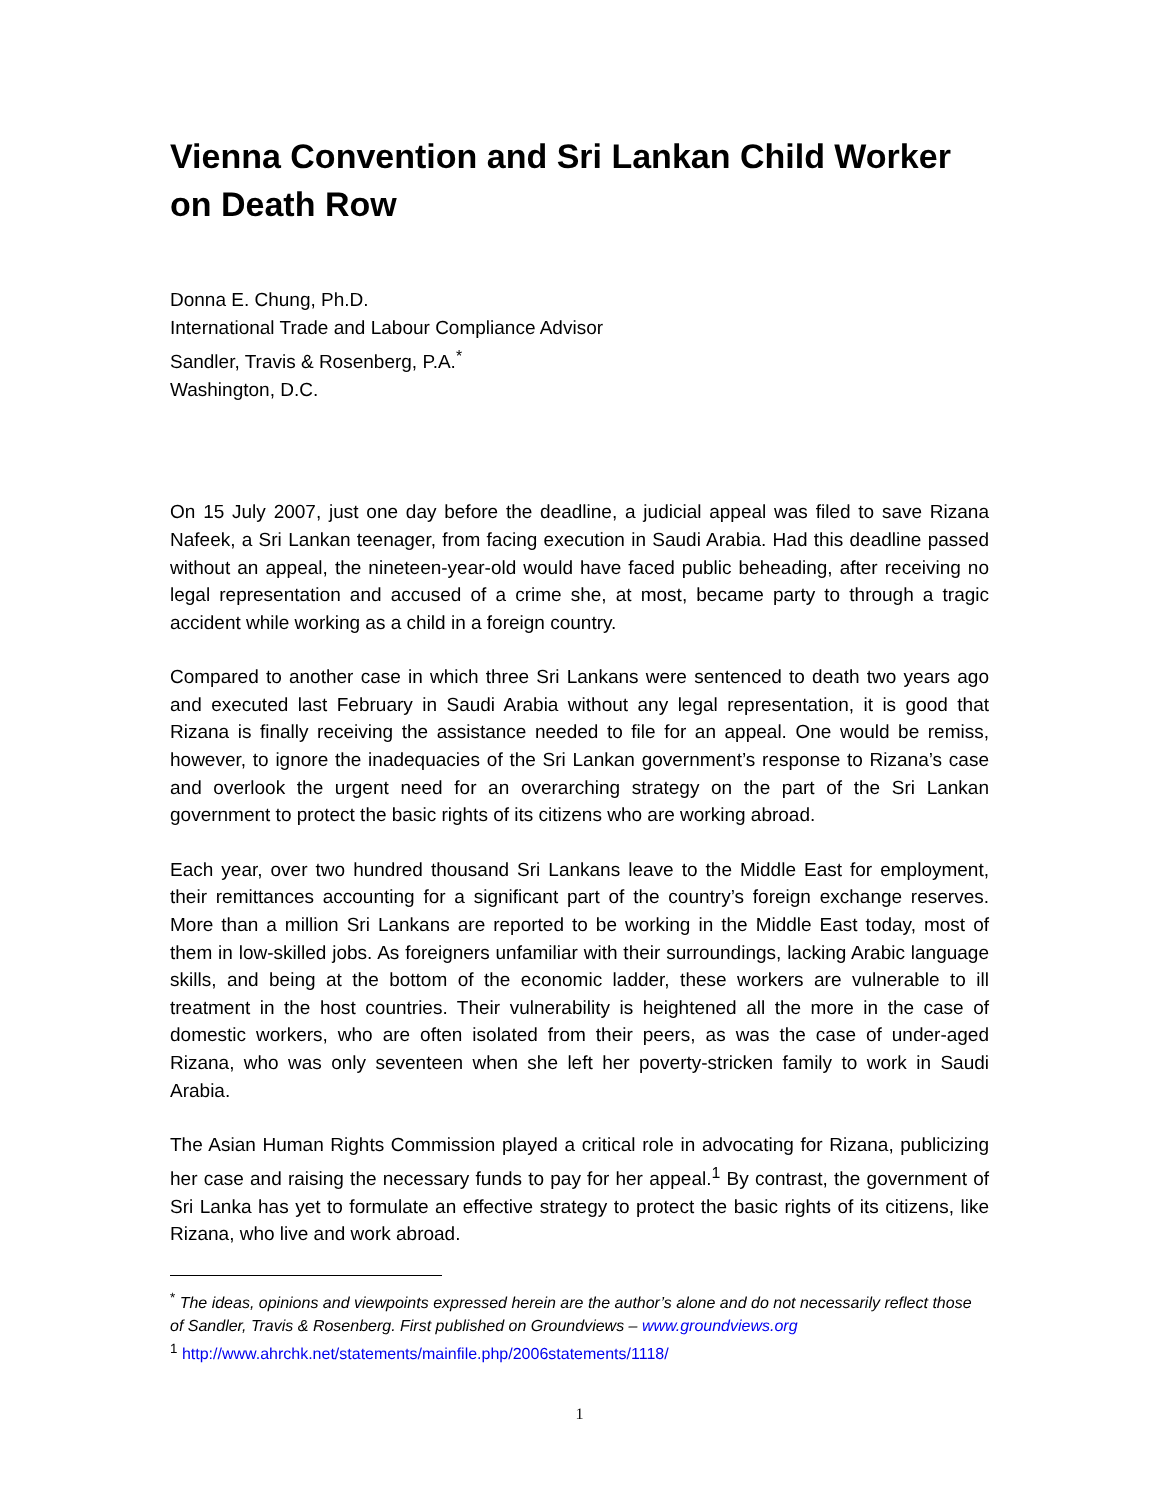Vienna Convention and Sri Lankan Child Worker on Death Row
Donna E. Chung, Ph.D.
International Trade and Labour Compliance Advisor
Sandler, Travis & Rosenberg, P.A.<sup>*</sup>
Washington, D.C.
On 15 July 2007, just one day before the deadline, a judicial appeal was filed to save Rizana Nafeek, a Sri Lankan teenager, from facing execution in Saudi Arabia. Had this deadline passed without an appeal, the nineteen-year-old would have faced public beheading, after receiving no legal representation and accused of a crime she, at most, became party to through a tragic accident while working as a child in a foreign country.
Compared to another case in which three Sri Lankans were sentenced to death two years ago and executed last February in Saudi Arabia without any legal representation, it is good that Rizana is finally receiving the assistance needed to file for an appeal. One would be remiss, however, to ignore the inadequacies of the Sri Lankan government’s response to Rizana’s case and overlook the urgent need for an overarching strategy on the part of the Sri Lankan government to protect the basic rights of its citizens who are working abroad.
Each year, over two hundred thousand Sri Lankans leave to the Middle East for employment, their remittances accounting for a significant part of the country’s foreign exchange reserves. More than a million Sri Lankans are reported to be working in the Middle East today, most of them in low-skilled jobs. As foreigners unfamiliar with their surroundings, lacking Arabic language skills, and being at the bottom of the economic ladder, these workers are vulnerable to ill treatment in the host countries. Their vulnerability is heightened all the more in the case of domestic workers, who are often isolated from their peers, as was the case of under-aged Rizana, who was only seventeen when she left her poverty-stricken family to work in Saudi Arabia.
The Asian Human Rights Commission played a critical role in advocating for Rizana, publicizing her case and raising the necessary funds to pay for her appeal.<sup>1</sup> By contrast, the government of Sri Lanka has yet to formulate an effective strategy to protect the basic rights of its citizens, like Rizana, who live and work abroad.
<sup>*</sup> The ideas, opinions and viewpoints expressed herein are the author’s alone and do not necessarily reflect those of Sandler, Travis & Rosenberg. First published on Groundviews – www.groundviews.org
<sup>1</sup> http://www.ahrchk.net/statements/mainfile.php/2006statements/1118/
1